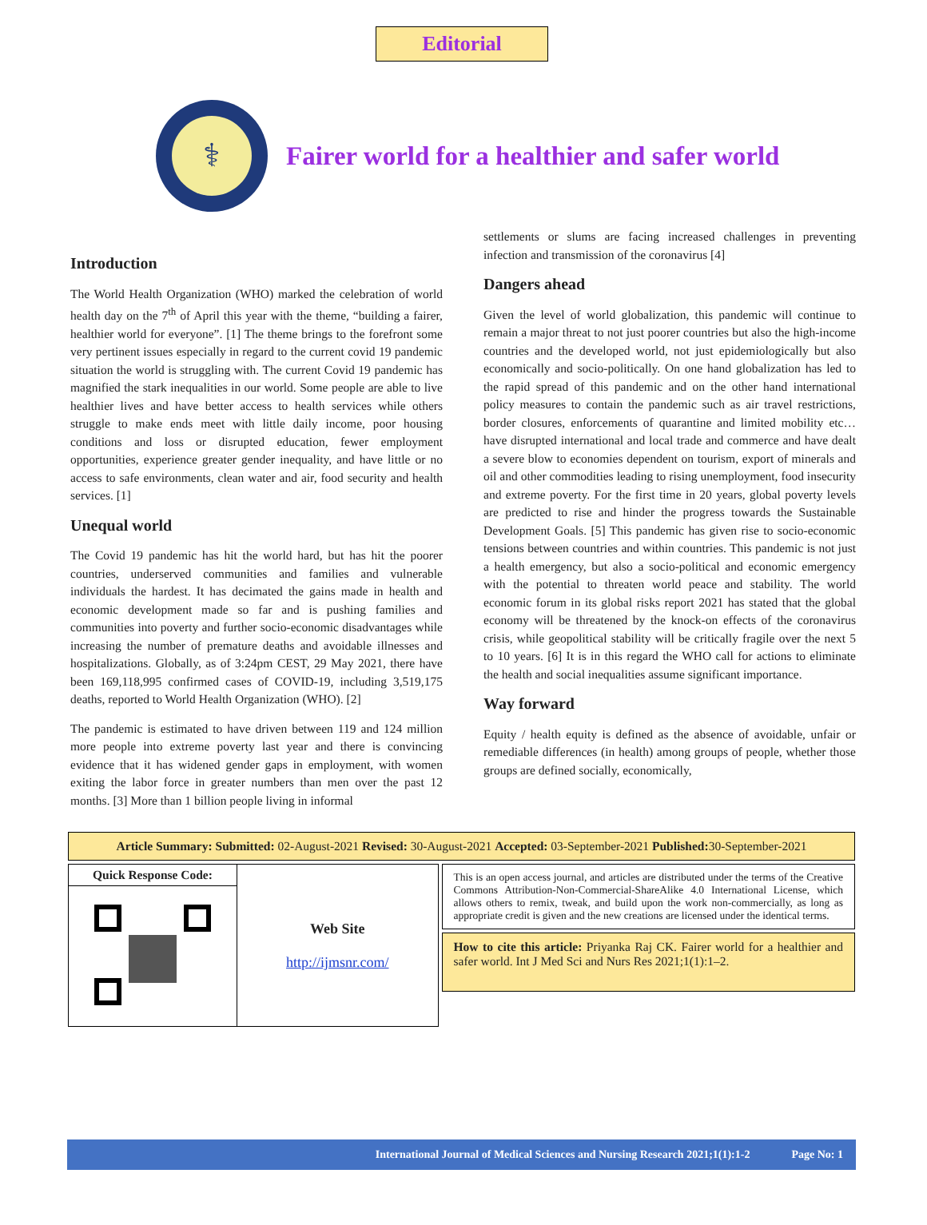Editorial
⚕
Fairer world for a healthier and safer world
Introduction
The World Health Organization (WHO) marked the celebration of world health day on the 7<sup>th</sup> of April this year with the theme, “building a fairer, healthier world for everyone”. [1] The theme brings to the forefront some very pertinent issues especially in regard to the current covid 19 pandemic situation the world is struggling with. The current Covid 19 pandemic has magnified the stark inequalities in our world. Some people are able to live healthier lives and have better access to health services while others struggle to make ends meet with little daily income, poor housing conditions and loss or disrupted education, fewer employment opportunities, experience greater gender inequality, and have little or no access to safe environments, clean water and air, food security and health services. [1]
Unequal world
The Covid 19 pandemic has hit the world hard, but has hit the poorer countries, underserved communities and families and vulnerable individuals the hardest. It has decimated the gains made in health and economic development made so far and is pushing families and communities into poverty and further socio-economic disadvantages while increasing the number of premature deaths and avoidable illnesses and hospitalizations. Globally, as of 3:24pm CEST, 29 May 2021, there have been 169,118,995 confirmed cases of COVID-19, including 3,519,175 deaths, reported to World Health Organization (WHO). [2]
The pandemic is estimated to have driven between 119 and 124 million more people into extreme poverty last year and there is convincing evidence that it has widened gender gaps in employment, with women exiting the labor force in greater numbers than men over the past 12 months. [3] More than 1 billion people living in informal
settlements or slums are facing increased challenges in preventing infection and transmission of the coronavirus [4]
Dangers ahead
Given the level of world globalization, this pandemic will continue to remain a major threat to not just poorer countries but also the high-income countries and the developed world, not just epidemiologically but also economically and socio-politically. On one hand globalization has led to the rapid spread of this pandemic and on the other hand international policy measures to contain the pandemic such as air travel restrictions, border closures, enforcements of quarantine and limited mobility etc… have disrupted international and local trade and commerce and have dealt a severe blow to economies dependent on tourism, export of minerals and oil and other commodities leading to rising unemployment, food insecurity and extreme poverty. For the first time in 20 years, global poverty levels are predicted to rise and hinder the progress towards the Sustainable Development Goals. [5] This pandemic has given rise to socio-economic tensions between countries and within countries. This pandemic is not just a health emergency, but also a socio-political and economic emergency with the potential to threaten world peace and stability. The world economic forum in its global risks report 2021 has stated that the global economy will be threatened by the knock-on effects of the coronavirus crisis, while geopolitical stability will be critically fragile over the next 5 to 10 years. [6] It is in this regard the WHO call for actions to eliminate the health and social inequalities assume significant importance.
Way forward
Equity / health equity is defined as the absence of avoidable, unfair or remediable differences (in health) among groups of people, whether those groups are defined socially, economically,
Article Summary: Submitted: 02-August-2021 Revised: 30-August-2021 Accepted: 03-September-2021 Published: 30-September-2021
| Quick Response Code: | Web Site http://ijmsnr.com/ |
This is an open access journal, and articles are distributed under the terms of the Creative Commons Attribution-Non-Commercial-ShareAlike 4.0 International License, which allows others to remix, tweak, and build upon the work non-commercially, as long as appropriate credit is given and the new creations are licensed under the identical terms.
How to cite this article: Priyanka Raj CK. Fairer world for a healthier and safer world. Int J Med Sci and Nurs Res 2021;1(1):1–2.
International Journal of Medical Sciences and Nursing Research 2021;1(1):1-2 Page No: 1